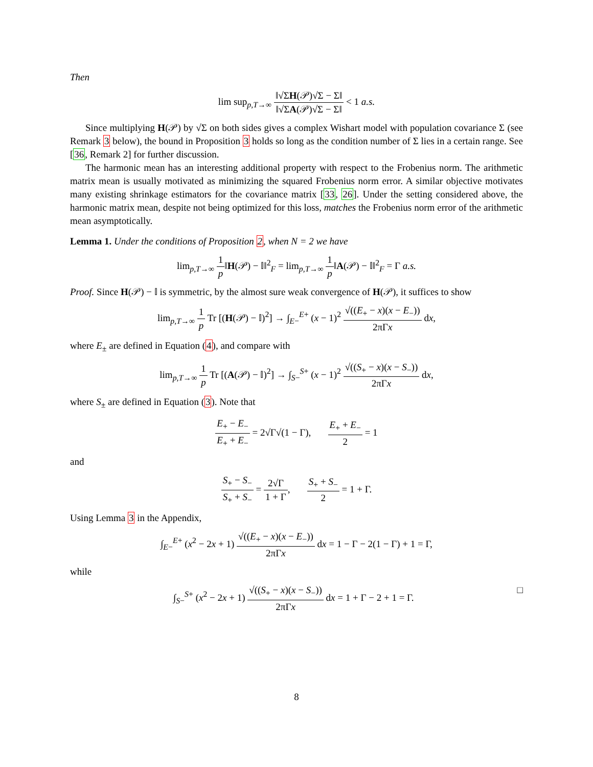Then
lim sup<sub>p,T→∞</sub> ‖√ΣH(𝒫)√Σ − Σ‖ ‖√ΣA(𝒫)√Σ − Σ‖ < 1 a.s.
Since multiplying H(𝒫) by √Σ on both sides gives a complex Wishart model with population covariance Σ (see Remark 3 below), the bound in Proposition 3 holds so long as the condition number of Σ lies in a certain range. See [36, Remark 2] for further discussion.
The harmonic mean has an interesting additional property with respect to the Frobenius norm. The arithmetic matrix mean is usually motivated as minimizing the squared Frobenius norm error. A similar objective motivates many existing shrinkage estimators for the covariance matrix [33, 26]. Under the setting considered above, the harmonic matrix mean, despite not being optimized for this loss, matches the Frobenius norm error of the arithmetic mean asymptotically.
Lemma 1. Under the conditions of Proposition 2, when N = 2 we have
lim<sub>p,T→∞</sub> 1 p‖H(𝒫) − 𝕀‖<sup>2</sup><sub>F</sub> = lim<sub>p,T→∞</sub> 1 p‖A(𝒫) − 𝕀‖<sup>2</sup><sub>F</sub> = Γ a.s.
Proof. Since H(𝒫) − 𝕀 is symmetric, by the almost sure weak convergence of H(𝒫), it suffices to show
lim<sub>p,T→∞</sub> 1 p Tr [(H(𝒫) − 𝕀)<sup>2</sup>] → ∫<sub>E−</sub><sup>E+</sup> (x − 1)<sup>2</sup> √((E<sub>+</sub> − x)(x − E<sub>−</sub>)) 2πΓx dx,
where E<sub>±</sub> are defined in Equation (4), and compare with
lim<sub>p,T→∞</sub> 1 p Tr [(A(𝒫) − 𝕀)<sup>2</sup>] → ∫<sub>S−</sub><sup>S+</sup> (x − 1)<sup>2</sup> √((S<sub>+</sub> − x)(x − S<sub>−</sub>)) 2πΓx dx,
where S<sub>±</sub> are defined in Equation (3). Note that
E<sub>+</sub> − E<sub>−</sub> E<sub>+</sub> + E<sub>−</sub> = 2√Γ√(1 − Γ), E<sub>+</sub> + E<sub>−</sub> 2 = 1
and
S<sub>+</sub> − S<sub>−</sub> S<sub>+</sub> + S<sub>−</sub> = 2√Γ 1 + Γ, S<sub>+</sub> + S<sub>−</sub> 2 = 1 + Γ.
Using Lemma 3 in the Appendix,
∫<sub>E−</sub><sup>E+</sup> (x<sup>2</sup> − 2x + 1) √((E<sub>+</sub> − x)(x − E<sub>−</sub>)) 2πΓx dx = 1 − Γ − 2(1 − Γ) + 1 = Γ,
while
∫<sub>S−</sub><sup>S+</sup> (x<sup>2</sup> − 2x + 1) √((S<sub>+</sub> − x)(x − S<sub>−</sub>)) 2πΓx dx = 1 + Γ − 2 + 1 = Γ. □
8